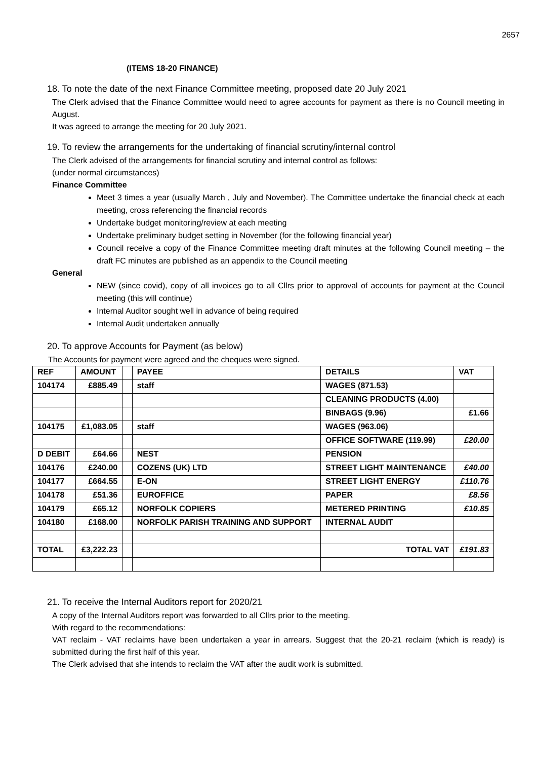2657
(ITEMS 18-20 FINANCE)
18. To note the date of the next Finance Committee meeting, proposed date 20 July 2021
The Clerk advised that the Finance Committee would need to agree accounts for payment as there is no Council meeting in August.
It was agreed to arrange the meeting for 20 July 2021.
19. To review the arrangements for the undertaking of financial scrutiny/internal control
The Clerk advised of the arrangements for financial scrutiny and internal control as follows:
(under normal circumstances)
Finance Committee
Meet 3 times a year (usually March , July and November). The Committee undertake the financial check at each meeting, cross referencing the financial records
Undertake budget monitoring/review at each meeting
Undertake preliminary budget setting in November (for the following financial year)
Council receive a copy of the Finance Committee meeting draft minutes at the following Council meeting – the draft FC minutes are published as an appendix to the Council meeting
General
NEW (since covid), copy of all invoices go to all Cllrs prior to approval of accounts for payment at the Council meeting (this will continue)
Internal Auditor sought well in advance of being required
Internal Audit undertaken annually
20. To approve Accounts for Payment (as below)
The Accounts for payment were agreed and the cheques were signed.
| REF | AMOUNT | | PAYEE | DETAILS | VAT |
| --- | --- | --- | --- | --- | --- |
| 104174 | £885.49 | | staff | WAGES (871.53) | |
| | | | | CLEANING PRODUCTS (4.00) | |
| | | | | BINBAGS (9.96) | £1.66 |
| 104175 | £1,083.05 | | staff | WAGES (963.06) | |
| | | | | OFFICE SOFTWARE (119.99) | £20.00 |
| D DEBIT | £64.66 | | NEST | PENSION | |
| 104176 | £240.00 | | COZENS (UK) LTD | STREET LIGHT MAINTENANCE | £40.00 |
| 104177 | £664.55 | | E-ON | STREET LIGHT ENERGY | £110.76 |
| 104178 | £51.36 | | EUROFFICE | PAPER | £8.56 |
| 104179 | £65.12 | | NORFOLK COPIERS | METERED PRINTING | £10.85 |
| 104180 | £168.00 | | NORFOLK PARISH TRAINING AND SUPPORT | INTERNAL AUDIT | |
| TOTAL | £3,222.23 | | | TOTAL VAT | £191.83 |
21. To receive the Internal Auditors report for 2020/21
A copy of the Internal Auditors report was forwarded to all Cllrs prior to the meeting.
With regard to the recommendations:
VAT reclaim - VAT reclaims have been undertaken a year in arrears. Suggest that the 20-21 reclaim (which is ready) is submitted during the first half of this year.
The Clerk advised that she intends to reclaim the VAT after the audit work is submitted.